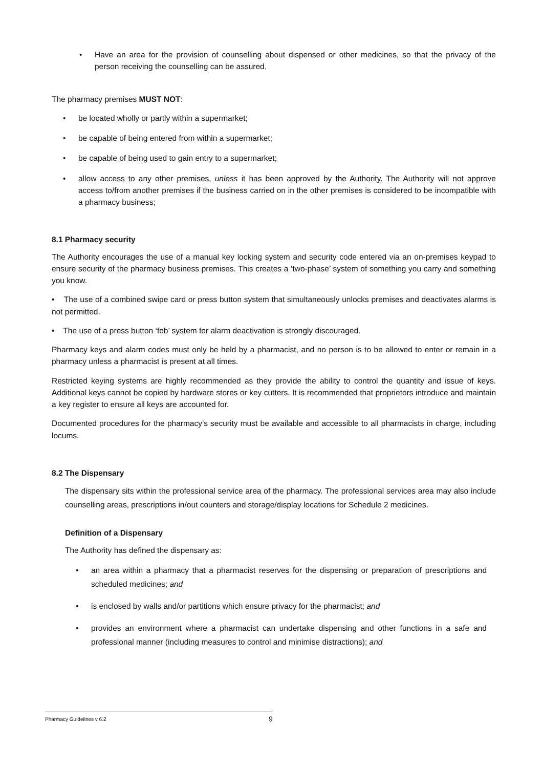• Have an area for the provision of counselling about dispensed or other medicines, so that the privacy of the person receiving the counselling can be assured.
The pharmacy premises MUST NOT:
• be located wholly or partly within a supermarket;
• be capable of being entered from within a supermarket;
• be capable of being used to gain entry to a supermarket;
• allow access to any other premises, unless it has been approved by the Authority. The Authority will not approve access to/from another premises if the business carried on in the other premises is considered to be incompatible with a pharmacy business;
8.1 Pharmacy security
The Authority encourages the use of a manual key locking system and security code entered via an on-premises keypad to ensure security of the pharmacy business premises. This creates a ‘two-phase’ system of something you carry and something you know.
• The use of a combined swipe card or press button system that simultaneously unlocks premises and deactivates alarms is not permitted.
• The use of a press button ‘fob’ system for alarm deactivation is strongly discouraged.
Pharmacy keys and alarm codes must only be held by a pharmacist, and no person is to be allowed to enter or remain in a pharmacy unless a pharmacist is present at all times.
Restricted keying systems are highly recommended as they provide the ability to control the quantity and issue of keys. Additional keys cannot be copied by hardware stores or key cutters. It is recommended that proprietors introduce and maintain a key register to ensure all keys are accounted for.
Documented procedures for the pharmacy’s security must be available and accessible to all pharmacists in charge, including locums.
8.2 The Dispensary
The dispensary sits within the professional service area of the pharmacy. The professional services area may also include counselling areas, prescriptions in/out counters and storage/display locations for Schedule 2 medicines.
Definition of a Dispensary
The Authority has defined the dispensary as:
• an area within a pharmacy that a pharmacist reserves for the dispensing or preparation of prescriptions and scheduled medicines; and
• is enclosed by walls and/or partitions which ensure privacy for the pharmacist; and
• provides an environment where a pharmacist can undertake dispensing and other functions in a safe and professional manner (including measures to control and minimise distractions); and
Pharmacy Guidelines v 6.2 9